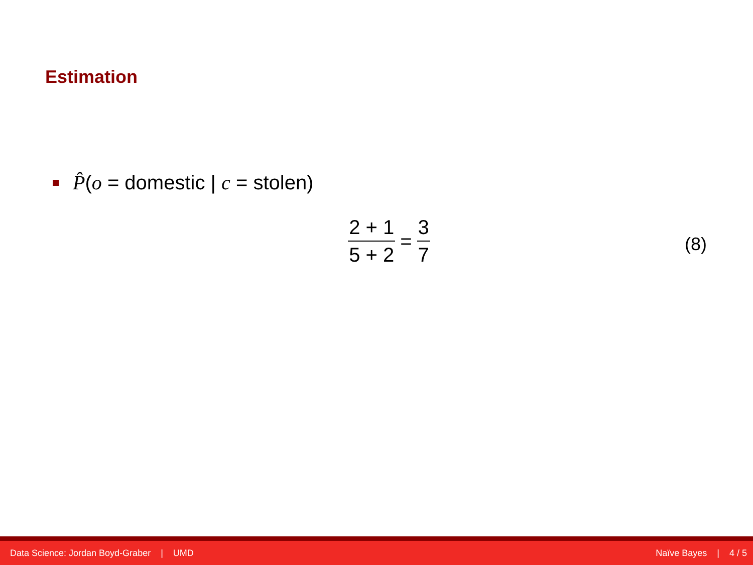Estimation
P̂(o = domestic | c = stolen)
2 + 1 5 + 2 = 3 7
(8)
Data Science: Jordan Boyd-Graber | UMD Naïve Bayes | 4 / 5